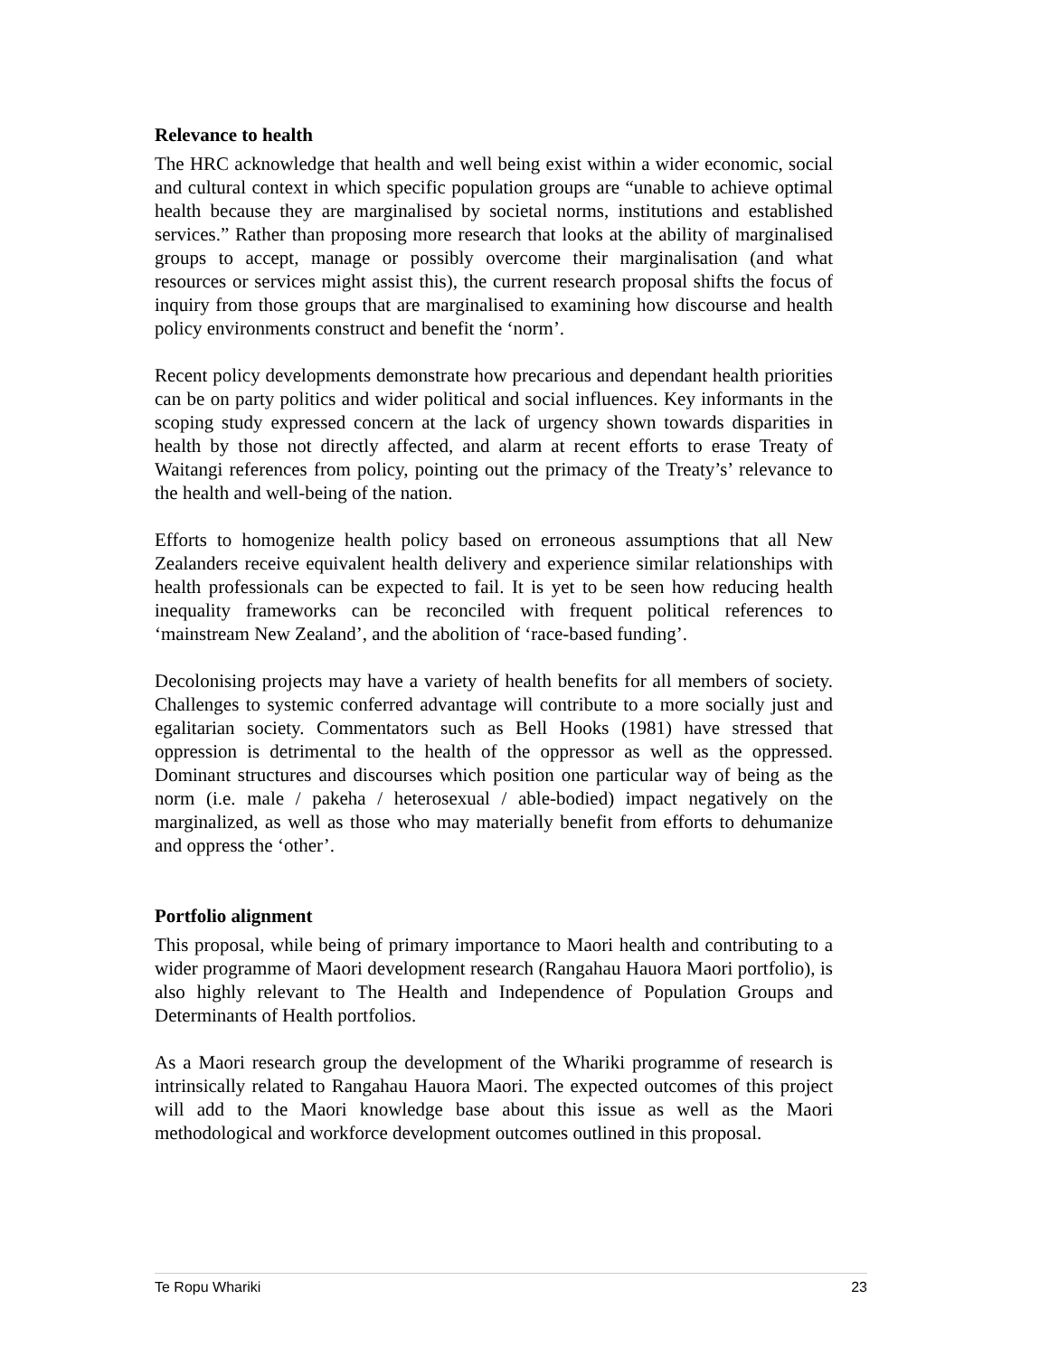Relevance to health
The HRC acknowledge that health and well being exist within a wider economic, social and cultural context in which specific population groups are “unable to achieve optimal health because they are marginalised by societal norms, institutions and established services.” Rather than proposing more research that looks at the ability of marginalised groups to accept, manage or possibly overcome their marginalisation (and what resources or services might assist this), the current research proposal shifts the focus of inquiry from those groups that are marginalised to examining how discourse and health policy environments construct and benefit the ‘norm’.
Recent policy developments demonstrate how precarious and dependant health priorities can be on party politics and wider political and social influences. Key informants in the scoping study expressed concern at the lack of urgency shown towards disparities in health by those not directly affected, and alarm at recent efforts to erase Treaty of Waitangi references from policy, pointing out the primacy of the Treaty’s’ relevance to the health and well-being of the nation.
Efforts to homogenize health policy based on erroneous assumptions that all New Zealanders receive equivalent health delivery and experience similar relationships with health professionals can be expected to fail. It is yet to be seen how reducing health inequality frameworks can be reconciled with frequent political references to ‘mainstream New Zealand’, and the abolition of ‘race-based funding’.
Decolonising projects may have a variety of health benefits for all members of society. Challenges to systemic conferred advantage will contribute to a more socially just and egalitarian society. Commentators such as Bell Hooks (1981) have stressed that oppression is detrimental to the health of the oppressor as well as the oppressed. Dominant structures and discourses which position one particular way of being as the norm (i.e. male / pakeha / heterosexual / able-bodied) impact negatively on the marginalized, as well as those who may materially benefit from efforts to dehumanize and oppress the ‘other’.
Portfolio alignment
This proposal, while being of primary importance to Maori health and contributing to a wider programme of Maori development research (Rangahau Hauora Maori portfolio), is also highly relevant to The Health and Independence of Population Groups and Determinants of Health portfolios.
As a Maori research group the development of the Whariki programme of research is intrinsically related to Rangahau Hauora Maori. The expected outcomes of this project will add to the Maori knowledge base about this issue as well as the Maori methodological and workforce development outcomes outlined in this proposal.
Te Ropu Whariki 23